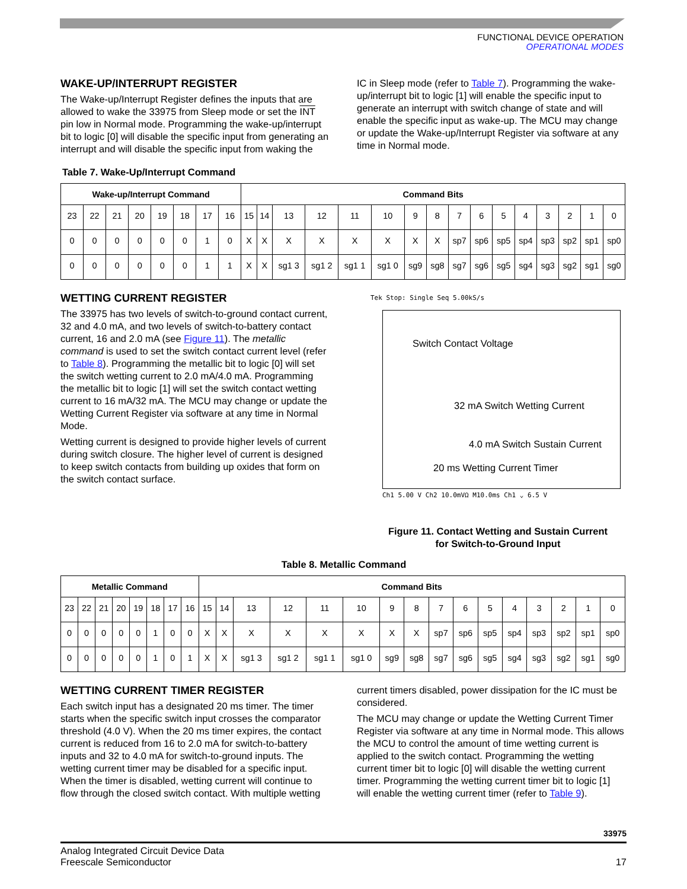FUNCTIONAL DEVICE OPERATION
OPERATIONAL MODES
WAKE-UP/INTERRUPT REGISTER
The Wake-up/Interrupt Register defines the inputs that are allowed to wake the 33975 from Sleep mode or set the INT pin low in Normal mode. Programming the wake-up/interrupt bit to logic [0] will disable the specific input from generating an interrupt and will disable the specific input from waking the
IC in Sleep mode (refer to Table 7). Programming the wake-up/interrupt bit to logic [1] will enable the specific input to generate an interrupt with switch change of state and will enable the specific input as wake-up. The MCU may change or update the Wake-up/Interrupt Register via software at any time in Normal mode.
Table 7. Wake-Up/Interrupt Command
| Wake-up/Interrupt Command | | | | | | | | Command Bits | | | | | | | | | | | | | | | |
| --- | --- | --- | --- | --- | --- | --- | --- | --- | --- | --- | --- | --- | --- | --- | --- | --- | --- | --- | --- | --- | --- | --- | --- |
| 23 | 22 | 21 | 20 | 19 | 18 | 17 | 16 | 15 | 14 | 13 | 12 | 11 | 10 | 9 | 8 | 7 | 6 | 5 | 4 | 3 | 2 | 1 | 0 |
| 0 | 0 | 0 | 0 | 0 | 0 | 1 | 0 | X | X | X | X | X | X | X | X | sp7 | sp6 | sp5 | sp4 | sp3 | sp2 | sp1 | sp0 |
| 0 | 0 | 0 | 0 | 0 | 0 | 1 | 1 | X | X | sg1 3 | sg1 2 | sg1 1 | sg1 0 | sg9 | sg8 | sg7 | sg6 | sg5 | sg4 | sg3 | sg2 | sg1 | sg0 |
WETTING CURRENT REGISTER
The 33975 has two levels of switch-to-ground contact current, 32 and 4.0 mA, and two levels of switch-to-battery contact current, 16 and 2.0 mA (see Figure 11). The metallic command is used to set the switch contact current level (refer to Table 8). Programming the metallic bit to logic [0] will set the switch wetting current to 2.0 mA/4.0 mA. Programming the metallic bit to logic [1] will set the switch contact wetting current to 16 mA/32 mA. The MCU may change or update the Wetting Current Register via software at any time in Normal Mode.
Wetting current is designed to provide higher levels of current during switch closure. The higher level of current is designed to keep switch contacts from building up oxides that form on the switch contact surface.
Tek Stop: Single Seq 5.00kS/s
Switch Contact Voltage
32 mA Switch Wetting Current
4.0 mA Switch Sustain Current
20 ms Wetting Current Timer
Ch1 5.00 V Ch2 10.0mVΩ M10.0ms Ch1 ⌄ 6.5 V
Figure 11. Contact Wetting and Sustain Current
for Switch-to-Ground Input
Table 8. Metallic Command
| Metallic Command | | | | | | | | Command Bits | | | | | | | | | | | | | | | |
| --- | --- | --- | --- | --- | --- | --- | --- | --- | --- | --- | --- | --- | --- | --- | --- | --- | --- | --- | --- | --- | --- | --- | --- |
| 23 | 22 | 21 | 20 | 19 | 18 | 17 | 16 | 15 | 14 | 13 | 12 | 11 | 10 | 9 | 8 | 7 | 6 | 5 | 4 | 3 | 2 | 1 | 0 |
| 0 | 0 | 0 | 0 | 0 | 1 | 0 | 0 | X | X | X | X | X | X | X | X | sp7 | sp6 | sp5 | sp4 | sp3 | sp2 | sp1 | sp0 |
| 0 | 0 | 0 | 0 | 0 | 1 | 0 | 1 | X | X | sg1 3 | sg1 2 | sg1 1 | sg1 0 | sg9 | sg8 | sg7 | sg6 | sg5 | sg4 | sg3 | sg2 | sg1 | sg0 |
WETTING CURRENT TIMER REGISTER
Each switch input has a designated 20 ms timer. The timer starts when the specific switch input crosses the comparator threshold (4.0 V). When the 20 ms timer expires, the contact current is reduced from 16 to 2.0 mA for switch-to-battery inputs and 32 to 4.0 mA for switch-to-ground inputs. The wetting current timer may be disabled for a specific input. When the timer is disabled, wetting current will continue to flow through the closed switch contact. With multiple wetting
current timers disabled, power dissipation for the IC must be considered.
The MCU may change or update the Wetting Current Timer Register via software at any time in Normal mode. This allows the MCU to control the amount of time wetting current is applied to the switch contact. Programming the wetting current timer bit to logic [0] will disable the wetting current timer. Programming the wetting current timer bit to logic [1] will enable the wetting current timer (refer to Table 9).
33975
Analog Integrated Circuit Device Data
Freescale Semiconductor
17